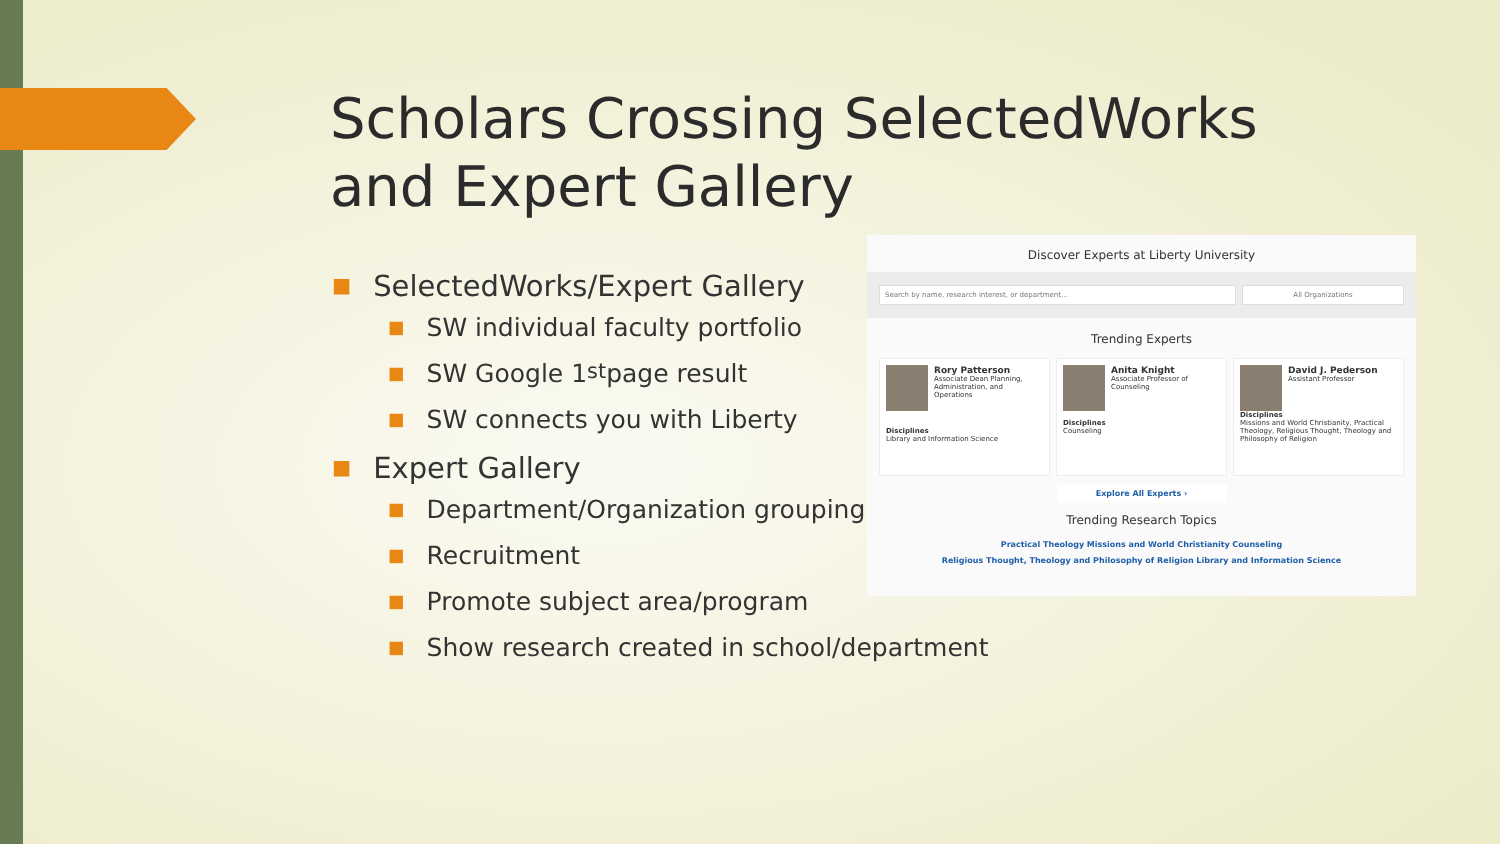Scholars Crossing SelectedWorks and Expert Gallery
■ SelectedWorks/Expert Gallery
■ SW individual faculty portfolio
■ SW Google 1<sup>st</sup> page result
■ SW connects you with Liberty
■ Expert Gallery
■ Department/Organization grouping
■ Recruitment
■ Promote subject area/program
■ Show research created in school/department
Discover Experts at Liberty University
Search by name, research interest, or department...
All Organizations
Trending Experts
Rory Patterson
Associate Dean Planning, Administration, and Operations
Disciplines
Library and Information Science
Anita Knight
Associate Professor of Counseling
Disciplines
Counseling
David J. Pederson
Assistant Professor
Disciplines
Missions and World Christianity, Practical Theology, Religious Thought, Theology and Philosophy of Religion
Explore All Experts ›
Trending Research Topics
Practical Theology Missions and World Christianity Counseling
Religious Thought, Theology and Philosophy of Religion Library and Information Science